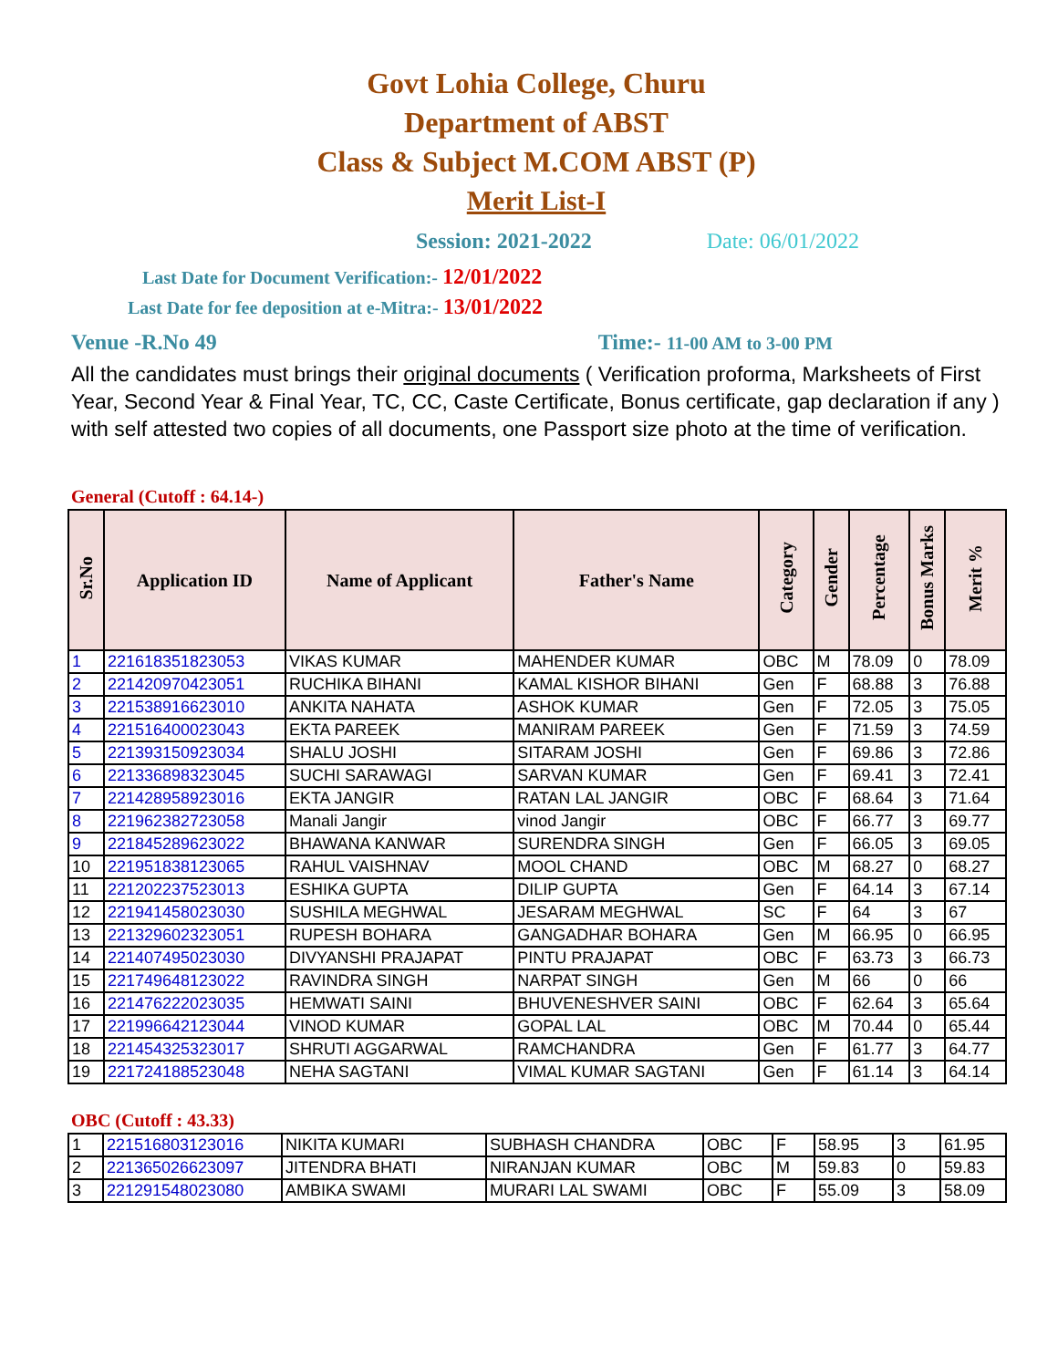Govt Lohia College, Churu
Department of ABST
Class & Subject M.COM ABST (P)
Merit List-I
Session: 2021-2022 Date: 06/01/2022
Last Date for Document Verification:- 12/01/2022
Last Date for fee deposition at e-Mitra:- 13/01/2022
Venue -R.No 49 Time:- 11-00 AM to 3-00 PM
All the candidates must brings their original documents ( Verification proforma, Marksheets of First Year, Second Year & Final Year, TC, CC, Caste Certificate, Bonus certificate, gap declaration if any ) with self attested two copies of all documents, one Passport size photo at the time of verification.
General (Cutoff : 64.14-)
| Sr.No | Application ID | Name of Applicant | Father's Name | Category | Gender | Percentage | Bonus Marks | Merit % |
| --- | --- | --- | --- | --- | --- | --- | --- | --- |
| 1 | 221618351823053 | VIKAS KUMAR | MAHENDER KUMAR | OBC | M | 78.09 | 0 | 78.09 |
| 2 | 221420970423051 | RUCHIKA BIHANI | KAMAL KISHOR BIHANI | Gen | F | 68.88 | 3 | 76.88 |
| 3 | 221538916623010 | ANKITA NAHATA | ASHOK KUMAR | Gen | F | 72.05 | 3 | 75.05 |
| 4 | 221516400023043 | EKTA PAREEK | MANIRAM PAREEK | Gen | F | 71.59 | 3 | 74.59 |
| 5 | 221393150923034 | SHALU JOSHI | SITARAM JOSHI | Gen | F | 69.86 | 3 | 72.86 |
| 6 | 221336898323045 | SUCHI SARAWAGI | SARVAN KUMAR | Gen | F | 69.41 | 3 | 72.41 |
| 7 | 221428958923016 | EKTA JANGIR | RATAN LAL JANGIR | OBC | F | 68.64 | 3 | 71.64 |
| 8 | 221962382723058 | Manali Jangir | vinod Jangir | OBC | F | 66.77 | 3 | 69.77 |
| 9 | 221845289623022 | BHAWANA KANWAR | SURENDRA SINGH | Gen | F | 66.05 | 3 | 69.05 |
| 10 | 221951838123065 | RAHUL VAISHNAV | MOOL CHAND | OBC | M | 68.27 | 0 | 68.27 |
| 11 | 221202237523013 | ESHIKA GUPTA | DILIP GUPTA | Gen | F | 64.14 | 3 | 67.14 |
| 12 | 221941458023030 | SUSHILA MEGHWAL | JESARAM MEGHWAL | SC | F | 64 | 3 | 67 |
| 13 | 221329602323051 | RUPESH BOHARA | GANGADHAR BOHARA | Gen | M | 66.95 | 0 | 66.95 |
| 14 | 221407495023030 | DIVYANSHI PRAJAPAT | PINTU PRAJAPAT | OBC | F | 63.73 | 3 | 66.73 |
| 15 | 221749648123022 | RAVINDRA SINGH | NARPAT SINGH | Gen | M | 66 | 0 | 66 |
| 16 | 221476222023035 | HEMWATI SAINI | BHUVENESHVER SAINI | OBC | F | 62.64 | 3 | 65.64 |
| 17 | 221996642123044 | VINOD KUMAR | GOPAL LAL | OBC | M | 70.44 | 0 | 65.44 |
| 18 | 221454325323017 | SHRUTI AGGARWAL | RAMCHANDRA | Gen | F | 61.77 | 3 | 64.77 |
| 19 | 221724188523048 | NEHA SAGTANI | VIMAL KUMAR SAGTANI | Gen | F | 61.14 | 3 | 64.14 |
OBC (Cutoff : 43.33)
| 1 | 221516803123016 | NIKITA KUMARI | SUBHASH CHANDRA | OBC | F | 58.95 | 3 | 61.95 |
| 2 | 221365026623097 | JITENDRA BHATI | NIRANJAN KUMAR | OBC | M | 59.83 | 0 | 59.83 |
| 3 | 221291548023080 | AMBIKA SWAMI | MURARI LAL SWAMI | OBC | F | 55.09 | 3 | 58.09 |